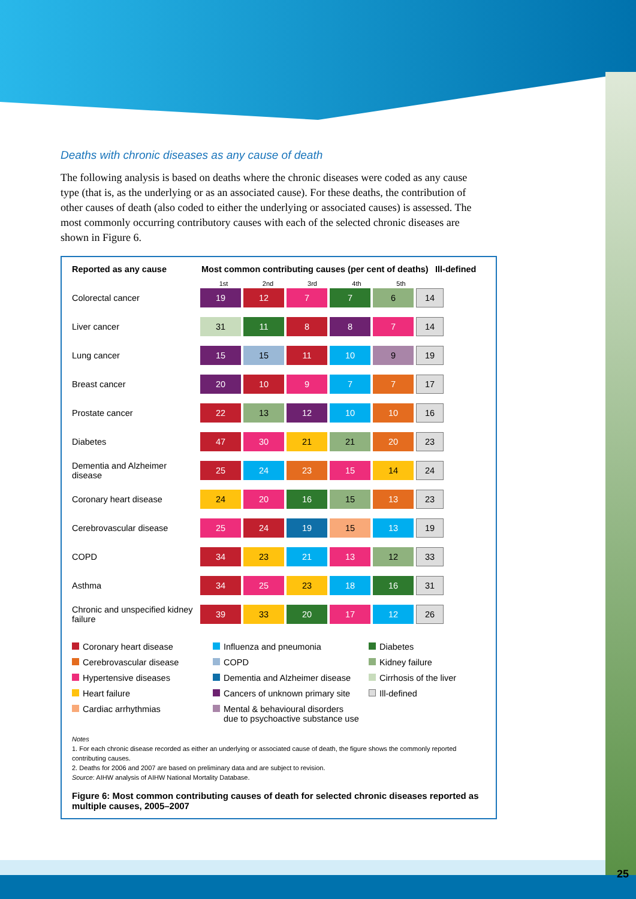25
Deaths with chronic diseases as any cause of death
The following analysis is based on deaths where the chronic diseases were coded as any cause type (that is, as the underlying or as an associated cause). For these deaths, the contribution of other causes of death (also coded to either the underlying or associated causes) is assessed. The most commonly occurring contributory causes with each of the selected chronic diseases are shown in Figure 6.
Reported as any cause Most common contributing causes (per cent of deaths)
Ill-defined
1st 2nd 3rd 4th 5th
| Colorectal cancer | 19 | 12 | 7 | 7 | 6 | 14 |
| Liver cancer | 31 | 11 | 8 | 8 | 7 | 14 |
| Lung cancer | 15 | 15 | 11 | 10 | 9 | 19 |
| Breast cancer | 20 | 10 | 9 | 7 | 7 | 17 |
| Prostate cancer | 22 | 13 | 12 | 10 | 10 | 16 |
| Diabetes | 47 | 30 | 21 | 21 | 20 | 23 |
| Dementia and Alzheimer disease | 25 | 24 | 23 | 15 | 14 | 24 |
| Coronary heart disease | 24 | 20 | 16 | 15 | 13 | 23 |
| Cerebrovascular disease | 25 | 24 | 19 | 15 | 13 | 19 |
| COPD | 34 | 23 | 21 | 13 | 12 | 33 |
| Asthma | 34 | 25 | 23 | 18 | 16 | 31 |
| Chronic and unspecified kidney failure | 39 | 33 | 20 | 17 | 12 | 26 |
Coronary heart disease
Influenza and pneumonia
Diabetes
Cerebrovascular disease
COPD
Kidney failure
Hypertensive diseases
Dementia and Alzheimer disease
Cirrhosis of the liver
Heart failure
Cancers of unknown primary site
Ill-defined
Cardiac arrhythmias
Mental & behavioural disorders
due to psychoactive substance use
Notes
1. For each chronic disease recorded as either an underlying or associated cause of death, the figure shows the commonly reported contributing causes.
2. Deaths for 2006 and 2007 are based on preliminary data and are subject to revision.
Source: AIHW analysis of AIHW National Mortality Database.
Figure 6: Most common contributing causes of death for selected chronic diseases reported as multiple causes, 2005–2007